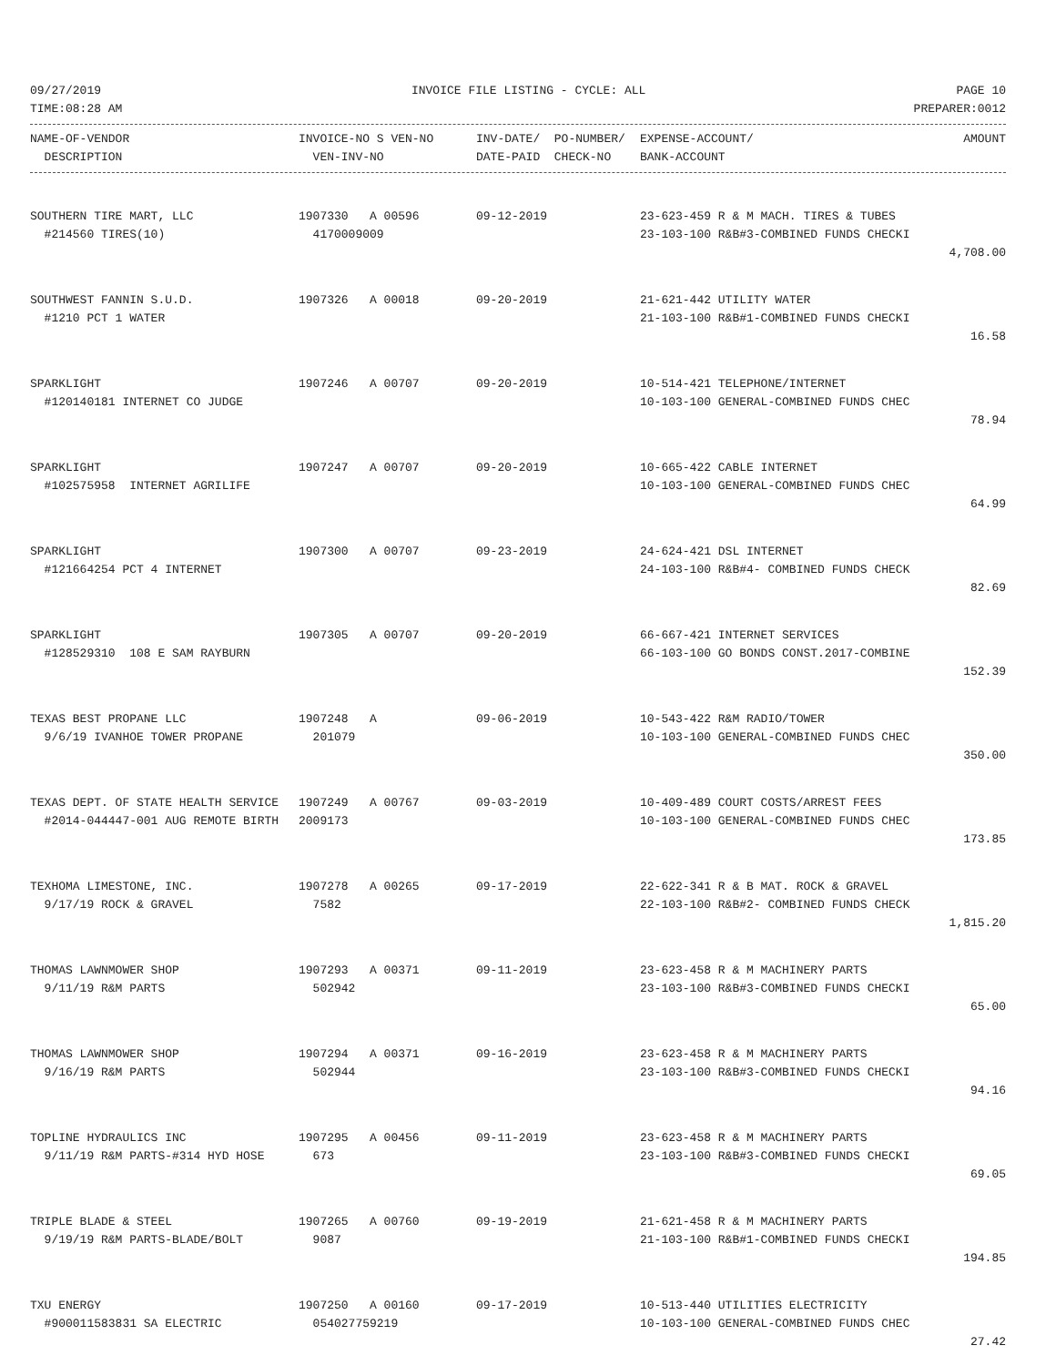09/27/2019 INVOICE FILE LISTING - CYCLE: ALL PAGE 10
TIME:08:28 AM PREPARER:0012
| NAME-OF-VENDOR | INVOICE-NO S VEN-NO | INV-DATE/ PO-NUMBER/ | EXPENSE-ACCOUNT/ | AMOUNT |
| --- | --- | --- | --- | --- |
| DESCRIPTION | VEN-INV-NO | DATE-PAID CHECK-NO | BANK-ACCOUNT | |
| SOUTHERN TIRE MART, LLC | 1907330 A 00596 | 09-12-2019 | 23-623-459 R & M MACH. TIRES & TUBES | |
| #214560 TIRES(10) | 4170009009 | | 23-103-100 R&B#3-COMBINED FUNDS CHECKI | |
| | | | | 4,708.00 |
| SOUTHWEST FANNIN S.U.D. | 1907326 A 00018 | 09-20-2019 | 21-621-442 UTILITY WATER | |
| #1210 PCT 1 WATER | | | 21-103-100 R&B#1-COMBINED FUNDS CHECKI | |
| | | | | 16.58 |
| SPARKLIGHT | 1907246 A 00707 | 09-20-2019 | 10-514-421 TELEPHONE/INTERNET | |
| #120140181 INTERNET CO JUDGE | | | 10-103-100 GENERAL-COMBINED FUNDS CHEC | |
| | | | | 78.94 |
| SPARKLIGHT | 1907247 A 00707 | 09-20-2019 | 10-665-422 CABLE INTERNET | |
| #102575958 INTERNET AGRILIFE | | | 10-103-100 GENERAL-COMBINED FUNDS CHEC | |
| | | | | 64.99 |
| SPARKLIGHT | 1907300 A 00707 | 09-23-2019 | 24-624-421 DSL INTERNET | |
| #121664254 PCT 4 INTERNET | | | 24-103-100 R&B#4- COMBINED FUNDS CHECK | |
| | | | | 82.69 |
| SPARKLIGHT | 1907305 A 00707 | 09-20-2019 | 66-667-421 INTERNET SERVICES | |
| #128529310 108 E SAM RAYBURN | | | 66-103-100 GO BONDS CONST.2017-COMBINE | |
| | | | | 152.39 |
| TEXAS BEST PROPANE LLC | 1907248 A | 09-06-2019 | 10-543-422 R&M RADIO/TOWER | |
| 9/6/19 IVANHOE TOWER PROPANE | 201079 | | 10-103-100 GENERAL-COMBINED FUNDS CHEC | |
| | | | | 350.00 |
| TEXAS DEPT. OF STATE HEALTH SERVICE | 1907249 A 00767 | 09-03-2019 | 10-409-489 COURT COSTS/ARREST FEES | |
| #2014-044447-001 AUG REMOTE BIRTH | 2009173 | | 10-103-100 GENERAL-COMBINED FUNDS CHEC | |
| | | | | 173.85 |
| TEXHOMA LIMESTONE, INC. | 1907278 A 00265 | 09-17-2019 | 22-622-341 R & B MAT. ROCK & GRAVEL | |
| 9/17/19 ROCK & GRAVEL | 7582 | | 22-103-100 R&B#2- COMBINED FUNDS CHECK | |
| | | | | 1,815.20 |
| THOMAS LAWNMOWER SHOP | 1907293 A 00371 | 09-11-2019 | 23-623-458 R & M MACHINERY PARTS | |
| 9/11/19 R&M PARTS | 502942 | | 23-103-100 R&B#3-COMBINED FUNDS CHECKI | |
| | | | | 65.00 |
| THOMAS LAWNMOWER SHOP | 1907294 A 00371 | 09-16-2019 | 23-623-458 R & M MACHINERY PARTS | |
| 9/16/19 R&M PARTS | 502944 | | 23-103-100 R&B#3-COMBINED FUNDS CHECKI | |
| | | | | 94.16 |
| TOPLINE HYDRAULICS INC | 1907295 A 00456 | 09-11-2019 | 23-623-458 R & M MACHINERY PARTS | |
| 9/11/19 R&M PARTS-#314 HYD HOSE | 673 | | 23-103-100 R&B#3-COMBINED FUNDS CHECKI | |
| | | | | 69.05 |
| TRIPLE BLADE & STEEL | 1907265 A 00760 | 09-19-2019 | 21-621-458 R & M MACHINERY PARTS | |
| 9/19/19 R&M PARTS-BLADE/BOLT | 9087 | | 21-103-100 R&B#1-COMBINED FUNDS CHECKI | |
| | | | | 194.85 |
| TXU ENERGY | 1907250 A 00160 | 09-17-2019 | 10-513-440 UTILITIES ELECTRICITY | |
| #900011583831 SA ELECTRIC | 054027759219 | | 10-103-100 GENERAL-COMBINED FUNDS CHEC | |
| | | | | 27.42 |